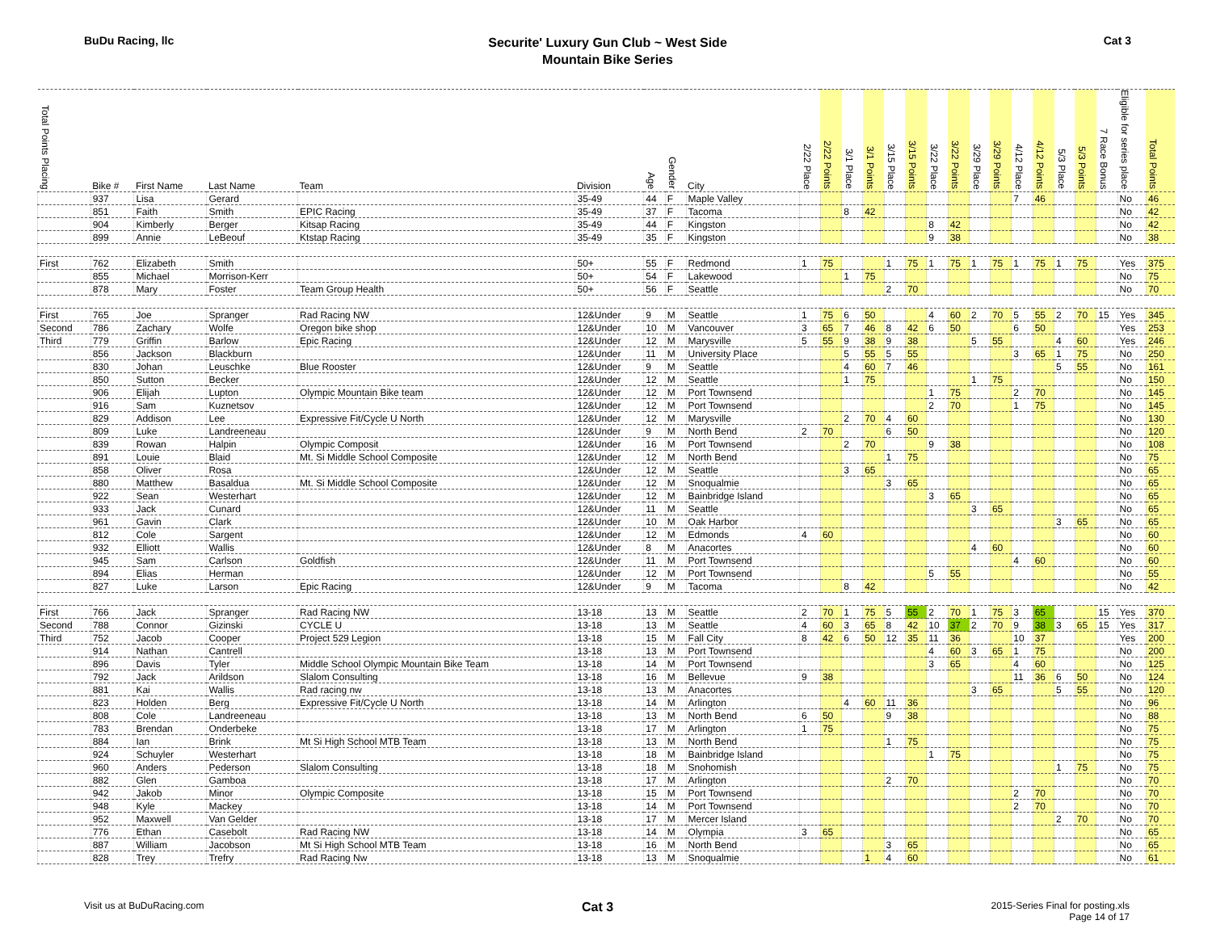BuDu Racing, llc
Securite' Luxury Gun Club ~ West Side
Mountain Bike Series
Cat 3
| Total Points Placing | Bike # | First Name | Last Name | Team | Division | Age | Gender | City | 2/22 Place | 2/22 Points | 3/1 Place | 3/1 Points | 3/15 Place | 3/15 Points | 3/22 Place | 3/22 Points | 3/29 Place | 3/29 Points | 4/12 Place | 4/12 Points | 5/3 Place | 5/3 Points | 7 Race Bonus | Eligible for series place | Total Points |
| --- | --- | --- | --- | --- | --- | --- | --- | --- | --- | --- | --- | --- | --- | --- | --- | --- | --- | --- | --- | --- | --- | --- | --- | --- | --- |
| | 937 | Lisa | Gerard | | 35-49 | 44 | F | Maple Valley | | | | | | | | | | | 7 | 46 | | | | No | 46 |
| | 851 | Faith | Smith | EPIC Racing | 35-49 | 37 | F | Tacoma | | | 8 | 42 | | | | | | | | | | | | No | 42 |
| | 904 | Kimberly | Berger | Kitsap Racing | 35-49 | 44 | F | Kingston | | | | | | | 8 | 42 | | | | | | | | No | 42 |
| | 899 | Annie | LeBeouf | Ktstap Racing | 35-49 | 35 | F | Kingston | | | | | | | 9 | 38 | | | | | | | | No | 38 |
| First | 762 | Elizabeth | Smith | | 50+ | 55 | F | Redmond | 1 | 75 | | | 1 | 75 | 1 | 75 | 1 | 75 | 1 | 75 | 1 | 75 | | Yes | 375 |
| | 855 | Michael | Morrison-Kerr | | 50+ | 54 | F | Lakewood | | | 1 | 75 | | | | | | | | | | | | No | 75 |
| | 878 | Mary | Foster | Team Group Health | 50+ | 56 | F | Seattle | | | | | 2 | 70 | | | | | | | | | | No | 70 |
| First | 765 | Joe | Spranger | Rad Racing NW | 12&Under | 9 | M | Seattle | 1 | 75 | 6 | 50 | | | 4 | 60 | 2 | 70 | 5 | 55 | 2 | 70 | 15 | Yes | 345 |
| Second | 786 | Zachary | Wolfe | Oregon bike shop | 12&Under | 10 | M | Vancouver | 3 | 65 | 7 | 46 | 8 | 42 | 6 | 50 | | | 6 | 50 | | | | Yes | 253 |
| Third | 779 | Griffin | Barlow | Epic Racing | 12&Under | 12 | M | Marysville | 5 | 55 | 9 | 38 | 9 | 38 | | | 5 | 55 | | | 4 | 60 | | Yes | 246 |
| | 856 | Jackson | Blackburn | | 12&Under | 11 | M | University Place | | | 5 | 55 | 5 | 55 | | | | | 3 | 65 | 1 | 75 | | No | 250 |
| | 830 | Johan | Leuschke | Blue Rooster | 12&Under | 9 | M | Seattle | | | 4 | 60 | 7 | 46 | | | | | | | 5 | 55 | | No | 161 |
| | 850 | Sutton | Becker | | 12&Under | 12 | M | Seattle | | | 1 | 75 | | | | | 1 | 75 | | | | | | No | 150 |
| | 906 | Elijah | Lupton | Olympic Mountain Bike team | 12&Under | 12 | M | Port Townsend | | | | | | | 1 | 75 | | | 2 | 70 | | | | No | 145 |
| | 916 | Sam | Kuznetsov | | 12&Under | 12 | M | Port Townsend | | | | | | | 2 | 70 | | | 1 | 75 | | | | No | 145 |
| | 829 | Addison | Lee | Expressive Fit/Cycle U North | 12&Under | 12 | M | Marysville | | | 2 | 70 | 4 | 60 | | | | | | | | | | No | 130 |
| | 809 | Luke | Landreeneau | | 12&Under | 9 | M | North Bend | 2 | 70 | | | 6 | 50 | | | | | | | | | | No | 120 |
| | 839 | Rowan | Halpin | Olympic Composit | 12&Under | 16 | M | Port Townsend | | | 2 | 70 | | | 9 | 38 | | | | | | | | No | 108 |
| | 891 | Louie | Blaid | Mt. Si Middle School Composite | 12&Under | 12 | M | North Bend | | | | | 1 | 75 | | | | | | | | | | No | 75 |
| | 858 | Oliver | Rosa | | 12&Under | 12 | M | Seattle | | | 3 | 65 | | | | | | | | | | | | No | 65 |
| | 880 | Matthew | Basaldua | Mt. Si Middle School Composite | 12&Under | 12 | M | Snoqualmie | | | | | 3 | 65 | | | | | | | | | | No | 65 |
| | 922 | Sean | Westerhart | | 12&Under | 12 | M | Bainbridge Island | | | | | | | 3 | 65 | | | | | | | | No | 65 |
| | 933 | Jack | Cunard | | 12&Under | 11 | M | Seattle | | | | | | | | | 3 | 65 | | | | | | No | 65 |
| | 961 | Gavin | Clark | | 12&Under | 10 | M | Oak Harbor | | | | | | | | | | | | | 3 | 65 | | No | 65 |
| | 812 | Cole | Sargent | | 12&Under | 12 | M | Edmonds | 4 | 60 | | | | | | | | | | | | | | No | 60 |
| | 932 | Elliott | Wallis | | 12&Under | 8 | M | Anacortes | | | | | | | | | 4 | 60 | | | | | | No | 60 |
| | 945 | Sam | Carlson | Goldfish | 12&Under | 11 | M | Port Townsend | | | | | | | | | | | 4 | 60 | | | | No | 60 |
| | 894 | Elias | Herman | | 12&Under | 12 | M | Port Townsend | | | | | | | 5 | 55 | | | | | | | | No | 55 |
| | 827 | Luke | Larson | Epic Racing | 12&Under | 9 | M | Tacoma | | | 8 | 42 | | | | | | | | | | | | No | 42 |
| First | 766 | Jack | Spranger | Rad Racing NW | 13-18 | 13 | M | Seattle | 2 | 70 | 1 | 75 | 5 | 55 | 2 | 70 | 1 | 75 | 3 | 65 | | | 15 | Yes | 370 |
| Second | 788 | Connor | Gizinski | CYCLE U | 13-18 | 13 | M | Seattle | 4 | 60 | 3 | 65 | 8 | 42 | 10 | 37 | 2 | 70 | 9 | 38 | 3 | 65 | 15 | Yes | 317 |
| Third | 752 | Jacob | Cooper | Project 529 Legion | 13-18 | 15 | M | Fall City | 8 | 42 | 6 | 50 | 12 | 35 | 11 | 36 | | | 10 | 37 | | | | Yes | 200 |
| | 914 | Nathan | Cantrell | | 13-18 | 13 | M | Port Townsend | | | | | | | 4 | 60 | 3 | 65 | 1 | 75 | | | | No | 200 |
| | 896 | Davis | Tyler | Middle School Olympic Mountain Bike Team | 13-18 | 14 | M | Port Townsend | | | | | | | 3 | 65 | | | 4 | 60 | | | | No | 125 |
| | 792 | Jack | Arildson | Slalom Consulting | 13-18 | 16 | M | Bellevue | 9 | 38 | | | | | | | | | 11 | 36 | 6 | 50 | | No | 124 |
| | 881 | Kai | Wallis | Rad racing nw | 13-18 | 13 | M | Anacortes | | | | | | | | | 3 | 65 | | | 5 | 55 | | No | 120 |
| | 823 | Holden | Berg | Expressive Fit/Cycle U North | 13-18 | 14 | M | Arlington | | | 4 | 60 | 11 | 36 | | | | | | | | | | No | 96 |
| | 808 | Cole | Landreeneau | | 13-18 | 13 | M | North Bend | 6 | 50 | | | 9 | 38 | | | | | | | | | | No | 88 |
| | 783 | Brendan | Onderbeke | | 13-18 | 17 | M | Arlington | 1 | 75 | | | | | | | | | | | | | | No | 75 |
| | 884 | Ian | Brink | Mt Si High School MTB Team | 13-18 | 13 | M | North Bend | | | | | 1 | 75 | | | | | | | | | | No | 75 |
| | 924 | Schuyler | Westerhart | | 13-18 | 18 | M | Bainbridge Island | | | | | | | 1 | 75 | | | | | | | | No | 75 |
| | 960 | Anders | Pederson | Slalom Consulting | 13-18 | 18 | M | Snohomish | | | | | | | | | | | | | 1 | 75 | | No | 75 |
| | 882 | Glen | Gamboa | | 13-18 | 17 | M | Arlington | | | | | 2 | 70 | | | | | | | | | | No | 70 |
| | 942 | Jakob | Minor | Olympic Composite | 13-18 | 15 | M | Port Townsend | | | | | | | | | | | 2 | 70 | | | | No | 70 |
| | 948 | Kyle | Mackey | | 13-18 | 14 | M | Port Townsend | | | | | | | | | | | 2 | 70 | | | | No | 70 |
| | 952 | Maxwell | Van Gelder | | 13-18 | 17 | M | Mercer Island | | | | | | | | | | | | | 2 | 70 | | No | 70 |
| | 776 | Ethan | Casebolt | Rad Racing NW | 13-18 | 14 | M | Olympia | 3 | 65 | | | | | | | | | | | | | | No | 65 |
| | 887 | William | Jacobson | Mt Si High School MTB Team | 13-18 | 16 | M | North Bend | | | | | 3 | 65 | | | | | | | | | | No | 65 |
| | 828 | Trey | Trefry | Rad Racing Nw | 13-18 | 13 | M | Snoqualmie | | | | 1 | 4 | 60 | | | | | | | | | | No | 61 |
Visit us at BuDuRacing.com
Cat 3
2015-Series Final for posting.xls
Page 14 of 17